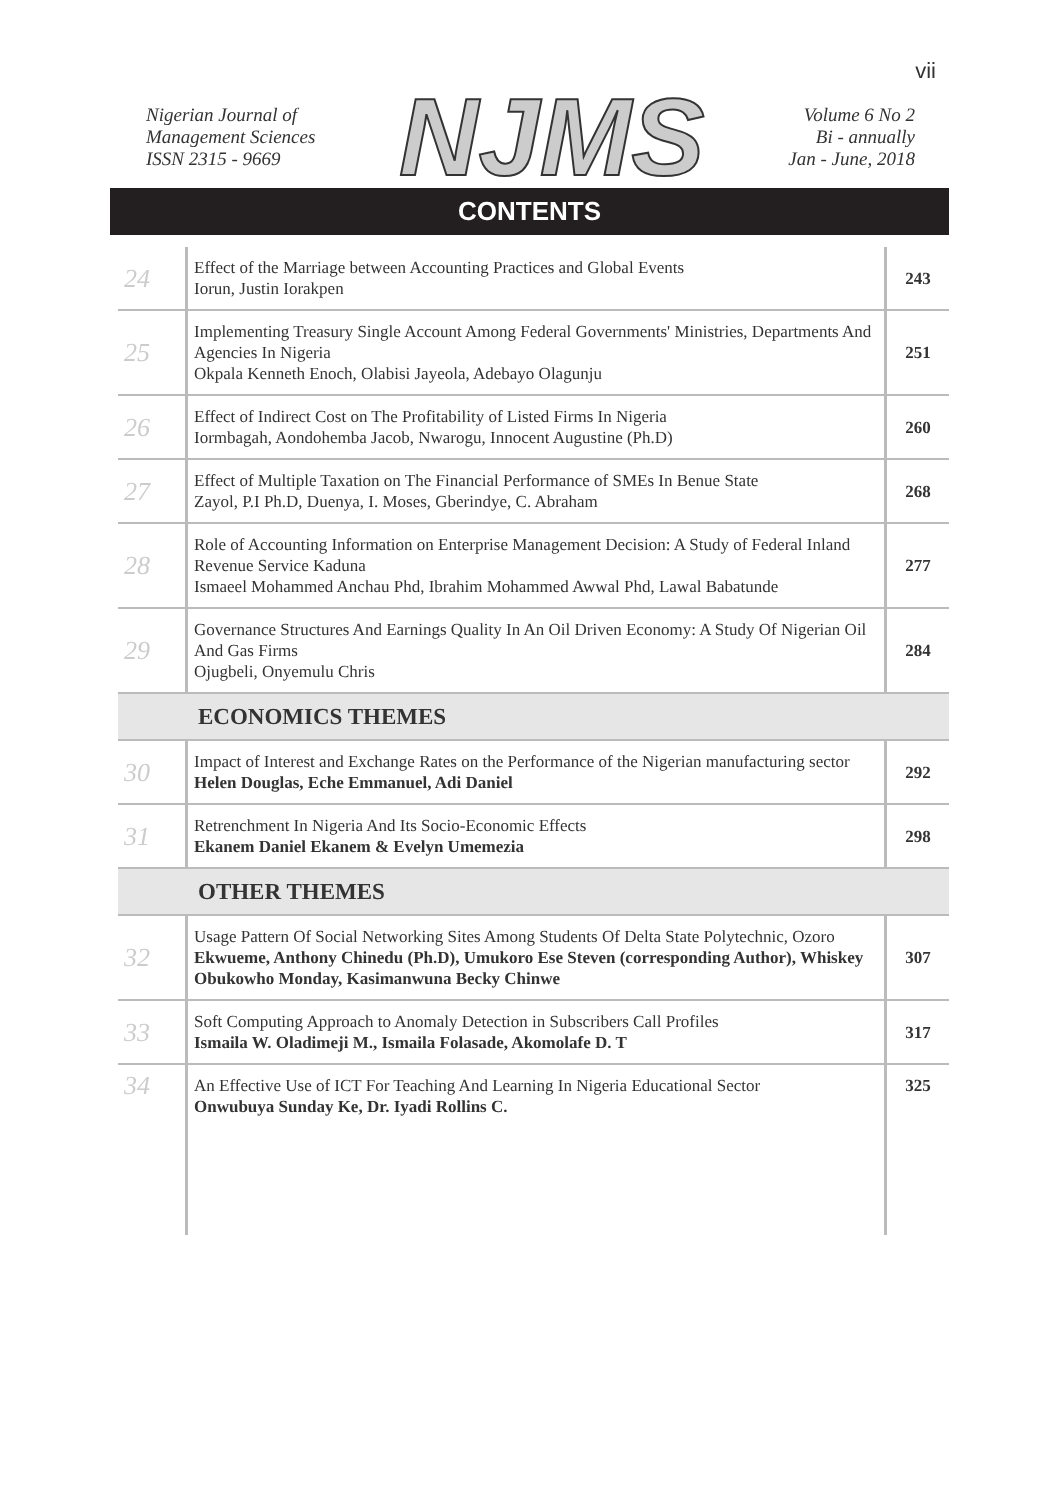vii
Nigerian Journal of
Management Sciences
ISSN 2315 - 9669
NJMS
Volume 6 No 2
Bi - annually
Jan - June, 2018
CONTENTS
| 24 | Effect of the Marriage between Accounting Practices and Global Events Iorun, Justin Iorakpen | 243 |
| 25 | Implementing Treasury Single Account Among Federal Governments' Ministries, Departments And Agencies In Nigeria Okpala Kenneth Enoch, Olabisi Jayeola, Adebayo Olagunju | 251 |
| 26 | Effect of Indirect Cost on The Profitability of Listed Firms In Nigeria Iormbagah, Aondohemba Jacob, Nwarogu, Innocent Augustine (Ph.D) | 260 |
| 27 | Effect of Multiple Taxation on The Financial Performance of SMEs In Benue State Zayol, P.I Ph.D, Duenya, I. Moses, Gberindye, C. Abraham | 268 |
| 28 | Role of Accounting Information on Enterprise Management Decision: A Study of Federal Inland Revenue Service Kaduna Ismaeel Mohammed Anchau Phd, Ibrahim Mohammed Awwal Phd, Lawal Babatunde | 277 |
| 29 | Governance Structures And Earnings Quality In An Oil Driven Economy: A Study Of Nigerian Oil And Gas Firms Ojugbeli, Onyemulu Chris | 284 |
| ECONOMICS THEMES | | |
| 30 | Impact of Interest and Exchange Rates on the Performance of the Nigerian manufacturing sector Helen Douglas, Eche Emmanuel, Adi Daniel | 292 |
| 31 | Retrenchment In Nigeria And Its Socio-Economic Effects Ekanem Daniel Ekanem & Evelyn Umemezia | 298 |
| OTHER THEMES | | |
| 32 | Usage Pattern Of Social Networking Sites Among Students Of Delta State Polytechnic, Ozoro Ekwueme, Anthony Chinedu (Ph.D), Umukoro Ese Steven (corresponding Author), Whiskey Obukowho Monday, Kasimanwuna Becky Chinwe | 307 |
| 33 | Soft Computing Approach to Anomaly Detection in Subscribers Call Profiles Ismaila W. Oladimeji M., Ismaila Folasade, Akomolafe D. T | 317 |
| 34 | An Effective Use of ICT For Teaching And Learning In Nigeria Educational Sector Onwubuya Sunday Ke, Dr. Iyadi Rollins C. | 325 |